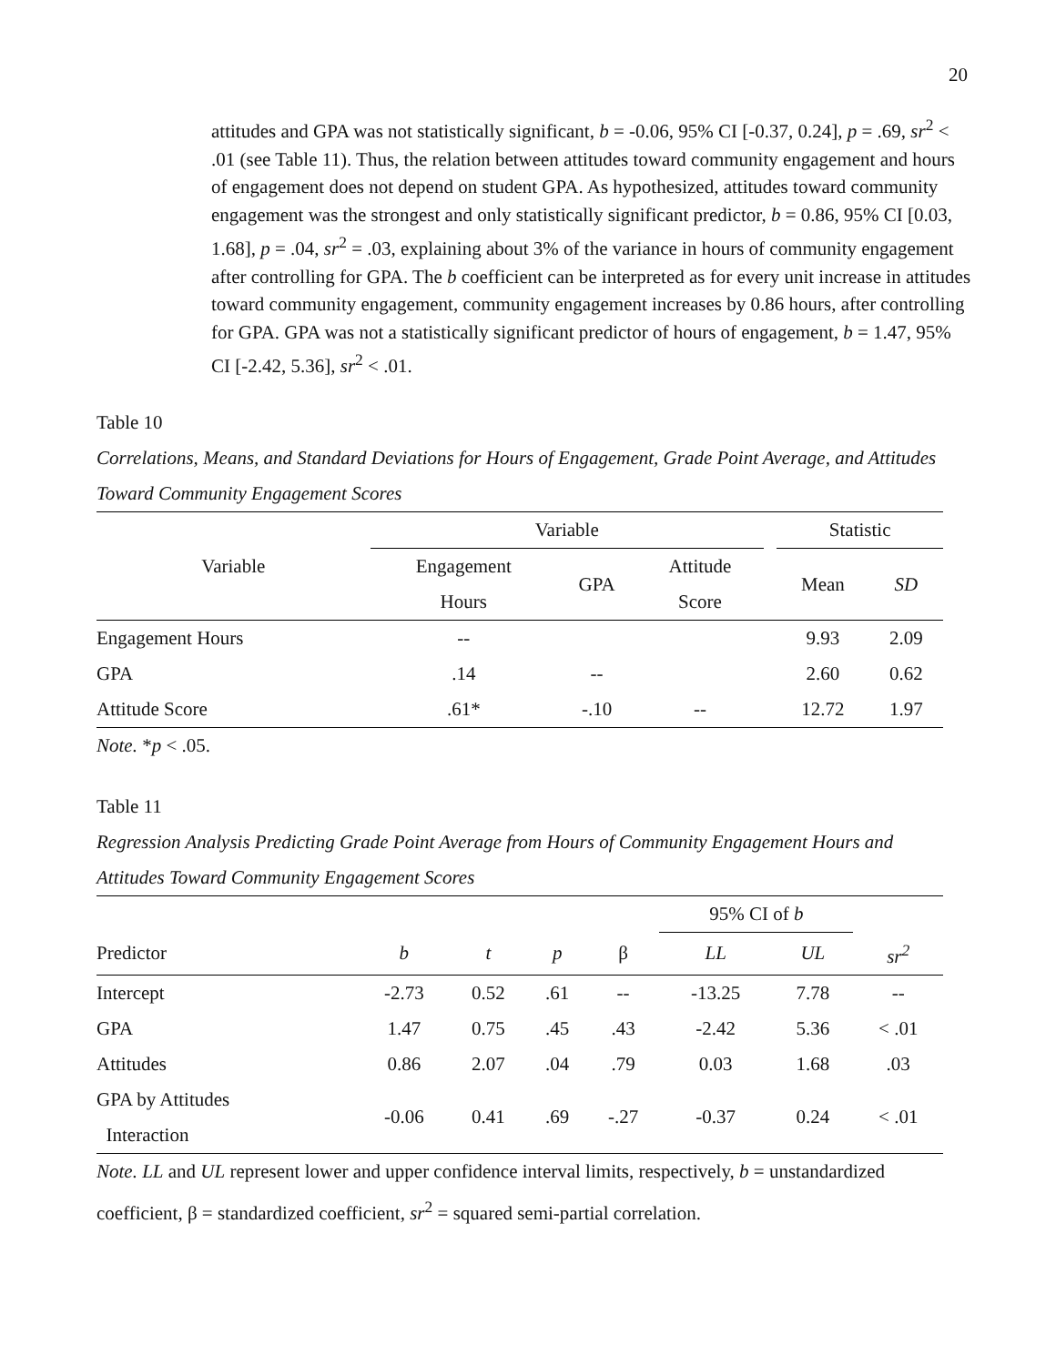20
attitudes and GPA was not statistically significant, b = -0.06, 95% CI [-0.37, 0.24], p = .69, sr<sup>2</sup> < .01 (see Table 11). Thus, the relation between attitudes toward community engagement and hours of engagement does not depend on student GPA. As hypothesized, attitudes toward community engagement was the strongest and only statistically significant predictor, b = 0.86, 95% CI [0.03, 1.68], p = .04, sr<sup>2</sup> = .03, explaining about 3% of the variance in hours of community engagement after controlling for GPA. The b coefficient can be interpreted as for every unit increase in attitudes toward community engagement, community engagement increases by 0.86 hours, after controlling for GPA. GPA was not a statistically significant predictor of hours of engagement, b = 1.47, 95% CI [-2.42, 5.36], sr<sup>2</sup> < .01.
Table 10
Correlations, Means, and Standard Deviations for Hours of Engagement, Grade Point Average, and Attitudes Toward Community Engagement Scores
| Variable | Variable | | | | Statistic | |
| --- | --- | --- | --- | --- | --- | --- |
| | Engagement Hours | GPA | Attitude Score | | Mean | SD |
| Engagement Hours | -- | | | | 9.93 | 2.09 |
| GPA | .14 | -- | | | 2.60 | 0.62 |
| Attitude Score | .61* | -.10 | -- | | 12.72 | 1.97 |
Note. *p < .05.
Table 11
Regression Analysis Predicting Grade Point Average from Hours of Community Engagement Hours and Attitudes Toward Community Engagement Scores
| | | | | | 95% CI of b | | |
| --- | --- | --- | --- | --- | --- | --- | --- |
| Predictor | b | t | p | β | LL | UL | sr<sup>2</sup> |
| Intercept | -2.73 | 0.52 | .61 | -- | -13.25 | 7.78 | -- |
| GPA | 1.47 | 0.75 | .45 | .43 | -2.42 | 5.36 | < .01 |
| Attitudes | 0.86 | 2.07 | .04 | .79 | 0.03 | 1.68 | .03 |
| GPA by Attitudes Interaction | -0.06 | 0.41 | .69 | -.27 | -0.37 | 0.24 | < .01 |
Note. LL and UL represent lower and upper confidence interval limits, respectively, b = unstandardized coefficient, β = standardized coefficient, sr<sup>2</sup> = squared semi-partial correlation.